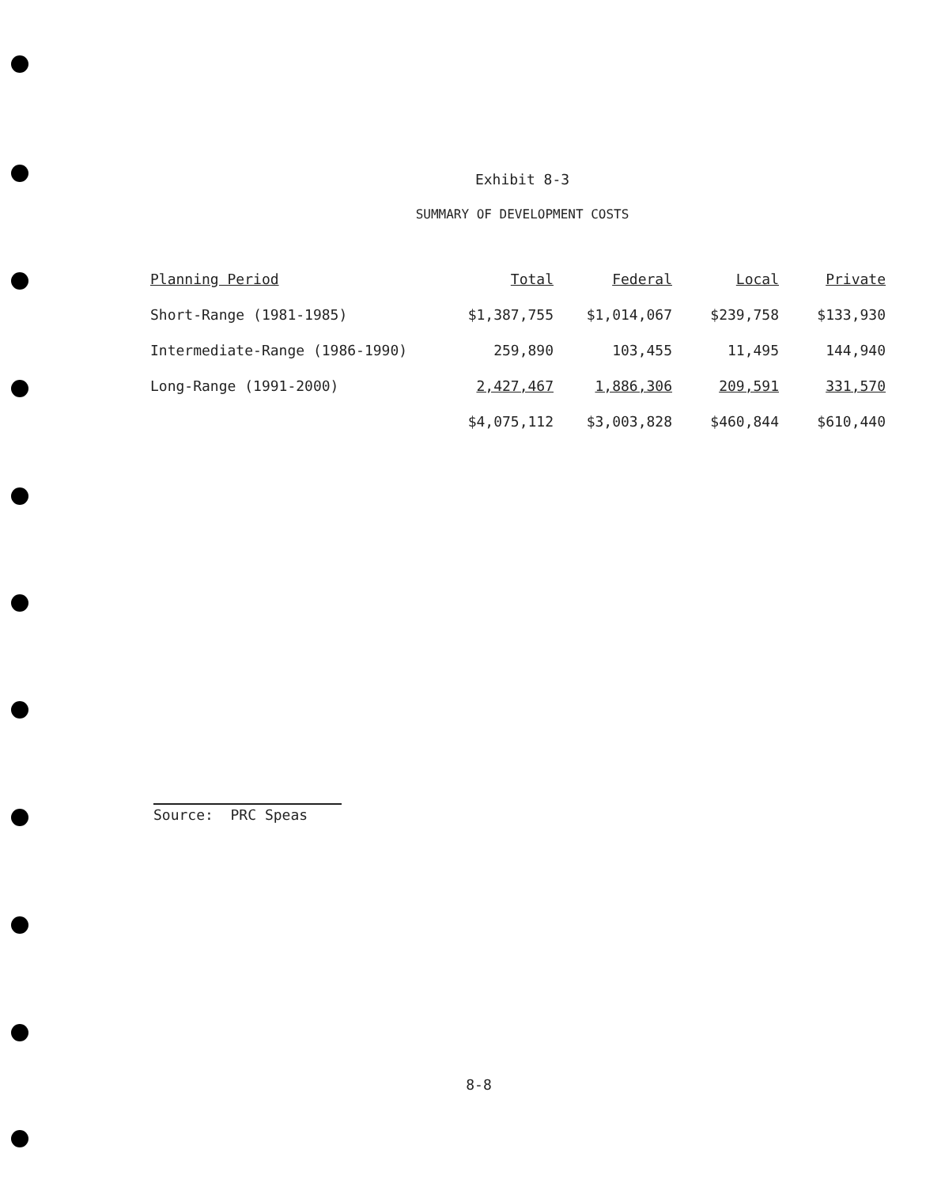Exhibit 8-3
SUMMARY OF DEVELOPMENT COSTS
| Planning Period | Total | Federal | Local | Private |
| --- | --- | --- | --- | --- |
| Short-Range (1981-1985) | $1,387,755 | $1,014,067 | $239,758 | $133,930 |
| Intermediate-Range (1986-1990) | 259,890 | 103,455 | 11,495 | 144,940 |
| Long-Range (1991-2000) | 2,427,467 | 1,886,306 | 209,591 | 331,570 |
| | $4,075,112 | $3,003,828 | $460,844 | $610,440 |
Source: PRC Speas
8-8